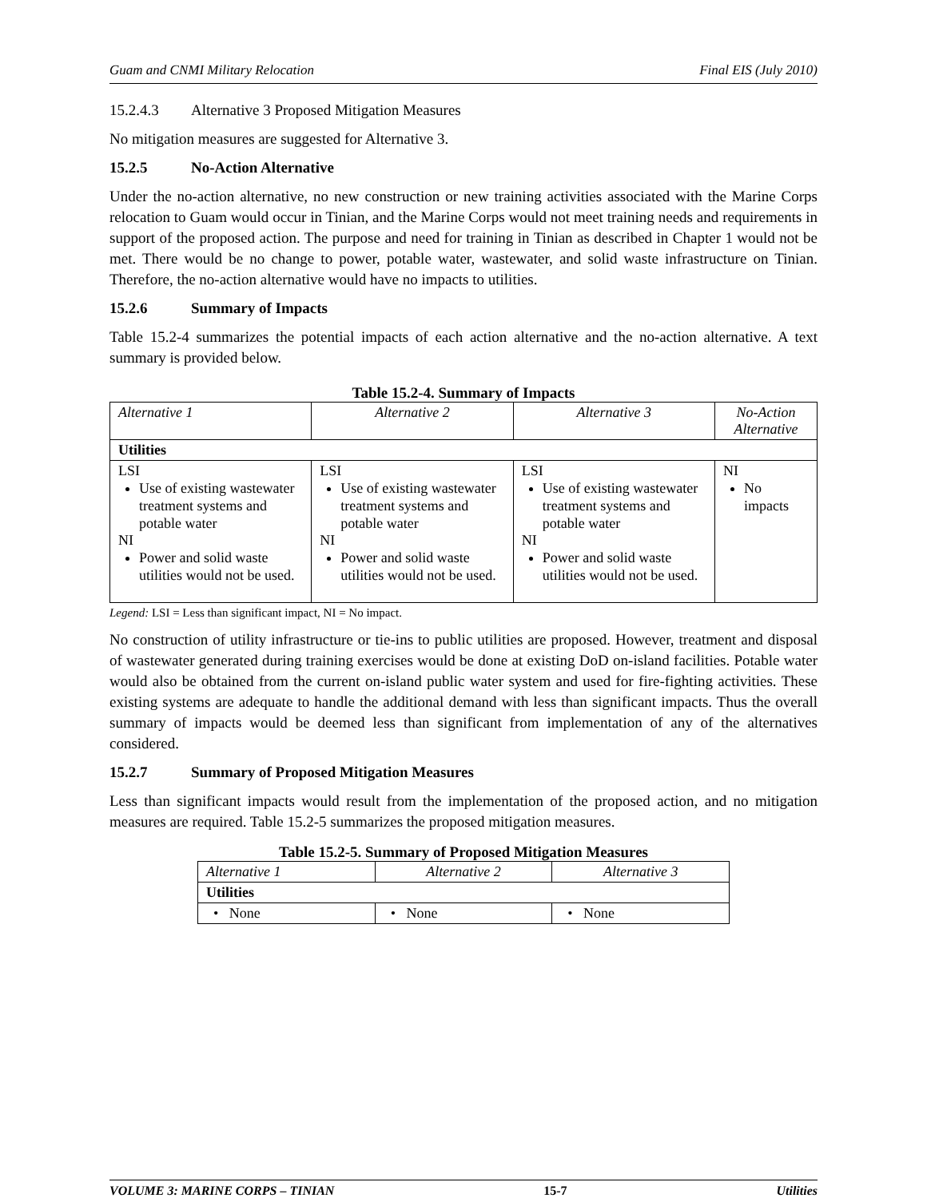Guam and CNMI Military Relocation Final EIS (July 2010)
15.2.4.3 Alternative 3 Proposed Mitigation Measures
No mitigation measures are suggested for Alternative 3.
15.2.5 No-Action Alternative
Under the no-action alternative, no new construction or new training activities associated with the Marine Corps relocation to Guam would occur in Tinian, and the Marine Corps would not meet training needs and requirements in support of the proposed action. The purpose and need for training in Tinian as described in Chapter 1 would not be met. There would be no change to power, potable water, wastewater, and solid waste infrastructure on Tinian. Therefore, the no-action alternative would have no impacts to utilities.
15.2.6 Summary of Impacts
Table 15.2-4 summarizes the potential impacts of each action alternative and the no-action alternative. A text summary is provided below.
Table 15.2-4. Summary of Impacts
| Alternative 1 | Alternative 2 | Alternative 3 | No-Action Alternative |
| --- | --- | --- | --- |
| Utilities | | | |
| LSI Use of existing wastewater treatment systems and potable water NI Power and solid waste utilities would not be used. | LSI Use of existing wastewater treatment systems and potable water NI Power and solid waste utilities would not be used. | LSI Use of existing wastewater treatment systems and potable water NI Power and solid waste utilities would not be used. | NI No impacts |
Legend: LSI = Less than significant impact, NI = No impact.
No construction of utility infrastructure or tie-ins to public utilities are proposed. However, treatment and disposal of wastewater generated during training exercises would be done at existing DoD on-island facilities. Potable water would also be obtained from the current on-island public water system and used for fire-fighting activities. These existing systems are adequate to handle the additional demand with less than significant impacts. Thus the overall summary of impacts would be deemed less than significant from implementation of any of the alternatives considered.
15.2.7 Summary of Proposed Mitigation Measures
Less than significant impacts would result from the implementation of the proposed action, and no mitigation measures are required. Table 15.2-5 summarizes the proposed mitigation measures.
Table 15.2-5. Summary of Proposed Mitigation Measures
| Alternative 1 | Alternative 2 | Alternative 3 |
| --- | --- | --- |
| Utilities | | |
| • None | • None | • None |
VOLUME 3: MARINE CORPS – TINIAN 15-7 Utilities